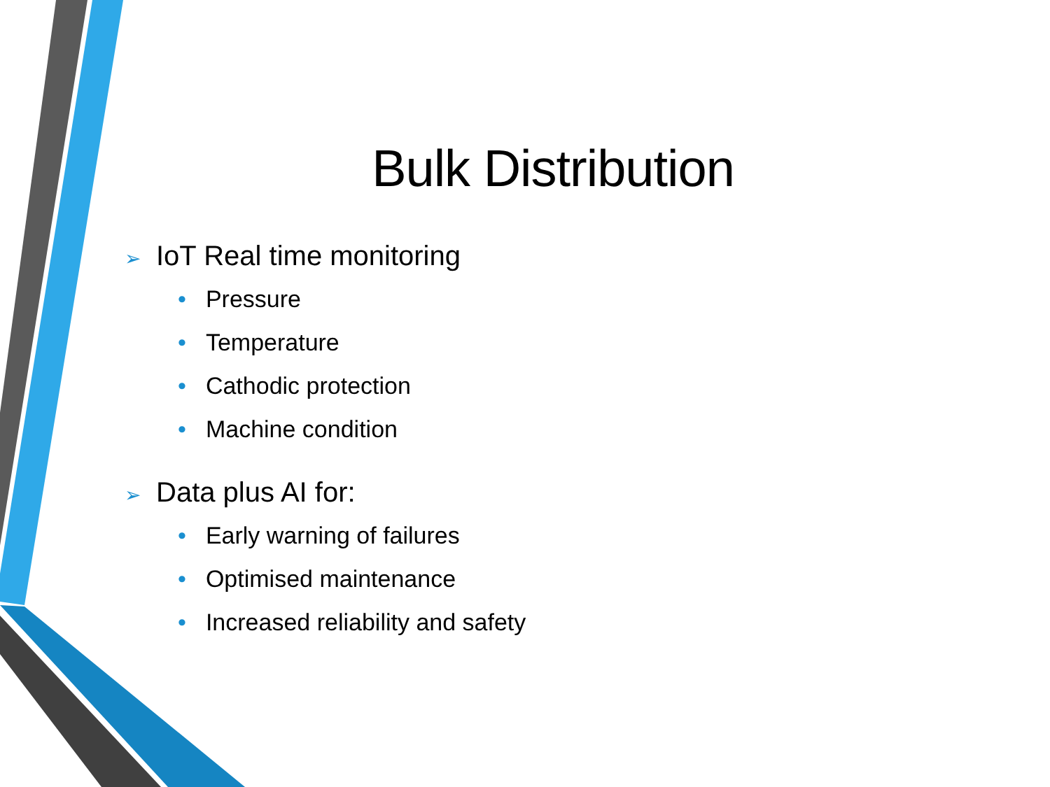Bulk Distribution
➢ IoT Real time monitoring
• Pressure
• Temperature
• Cathodic protection
• Machine condition
➢ Data plus AI for:
• Early warning of failures
• Optimised maintenance
• Increased reliability and safety